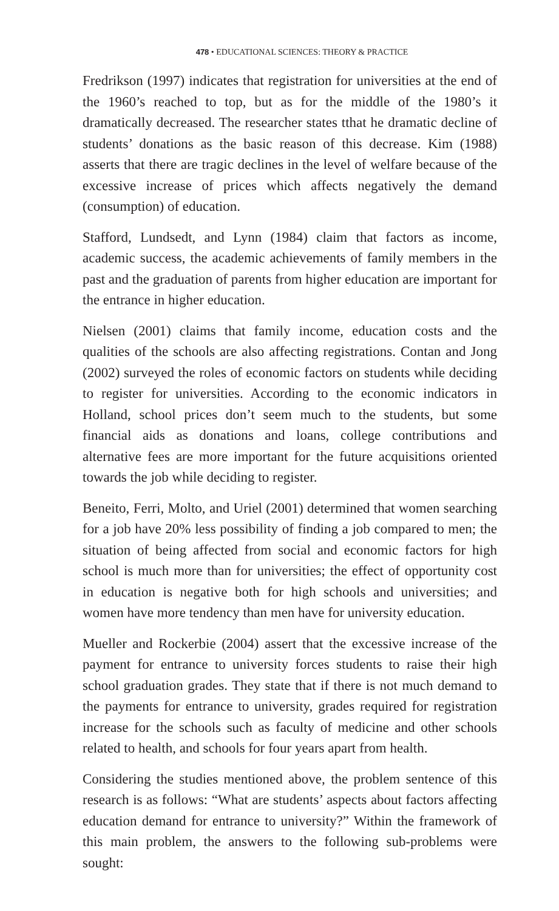478 • EDUCATIONAL SCIENCES: THEORY & PRACTICE
Fredrikson (1997) indicates that registration for universities at the end of the 1960’s reached to top, but as for the middle of the 1980’s it dramatically decreased. The researcher states tthat he dramatic decline of students’ donations as the basic reason of this decrease. Kim (1988) asserts that there are tragic declines in the level of welfare because of the excessive increase of prices which affects negatively the demand (consumption) of education.
Stafford, Lundsedt, and Lynn (1984) claim that factors as income, academic success, the academic achievements of family members in the past and the graduation of parents from higher education are important for the entrance in higher education.
Nielsen (2001) claims that family income, education costs and the qualities of the schools are also affecting registrations. Contan and Jong (2002) surveyed the roles of economic factors on students while deciding to register for universities. According to the economic indicators in Holland, school prices don’t seem much to the students, but some financial aids as donations and loans, college contributions and alternative fees are more important for the future acquisitions oriented towards the job while deciding to register.
Beneito, Ferri, Molto, and Uriel (2001) determined that women searching for a job have 20% less possibility of finding a job compared to men; the situation of being affected from social and economic factors for high school is much more than for universities; the effect of opportunity cost in education is negative both for high schools and universities; and women have more tendency than men have for university education.
Mueller and Rockerbie (2004) assert that the excessive increase of the payment for entrance to university forces students to raise their high school graduation grades. They state that if there is not much demand to the payments for entrance to university, grades required for registration increase for the schools such as faculty of medicine and other schools related to health, and schools for four years apart from health.
Considering the studies mentioned above, the problem sentence of this research is as follows: “What are students’ aspects about factors affecting education demand for entrance to university?” Within the framework of this main problem, the answers to the following sub-problems were sought: